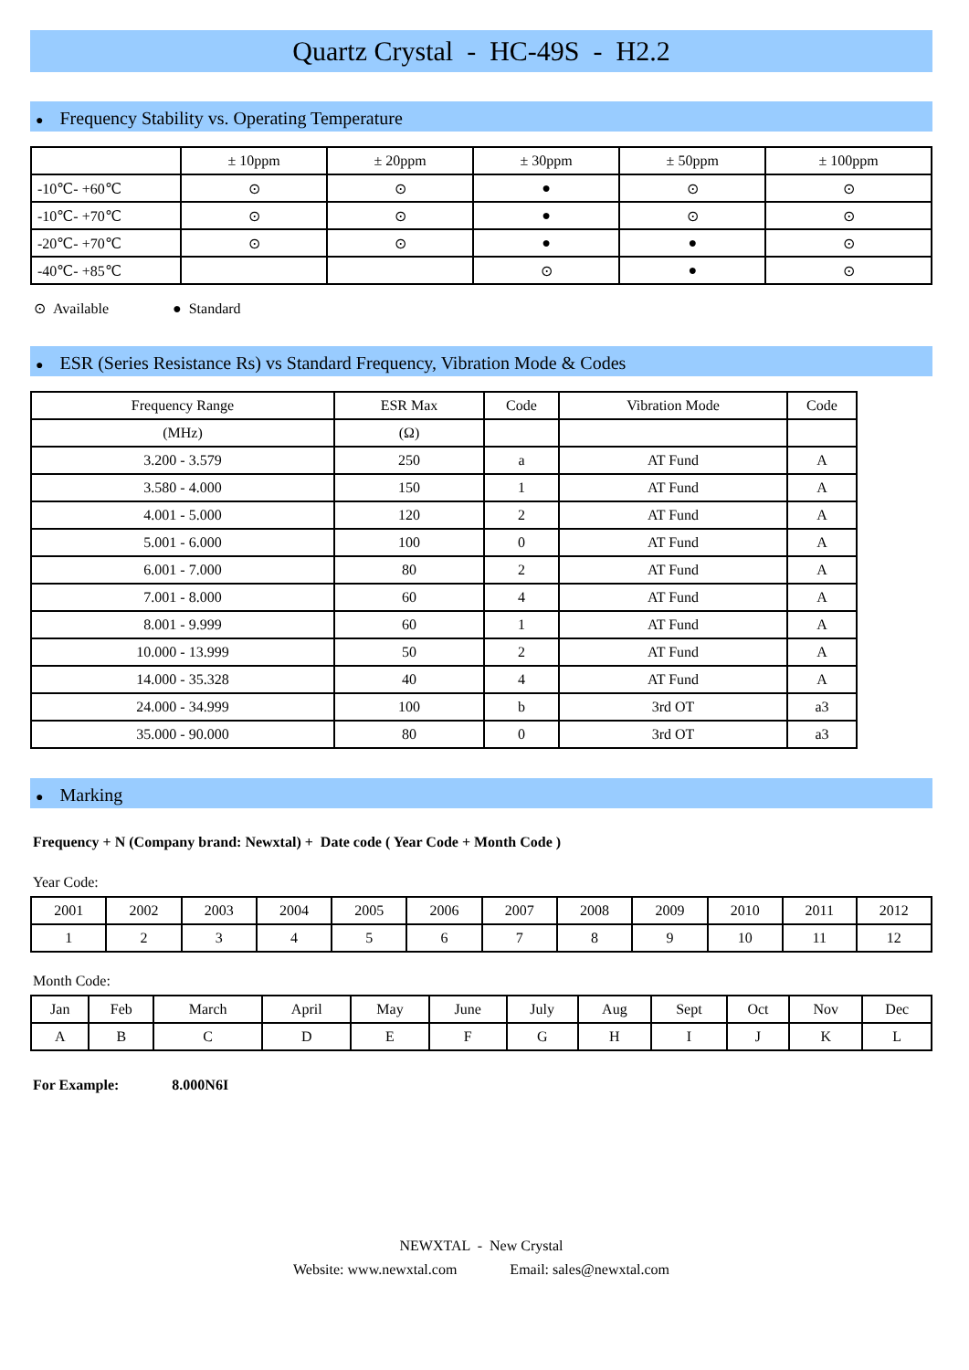Quartz Crystal - HC-49S - H2.2
● Frequency Stability vs. Operating Temperature
| | ± 10ppm | ± 20ppm | ± 30ppm | ± 50ppm | ± 100ppm |
| --- | --- | --- | --- | --- | --- |
| -10℃- +60℃ | ⊙ | ⊙ | ● | ⊙ | ⊙ |
| -10℃- +70℃ | ⊙ | ⊙ | ● | ⊙ | ⊙ |
| -20℃- +70℃ | ⊙ | ⊙ | ● | ● | ⊙ |
| -40℃- +85℃ | | | ⊙ | ● | ⊙ |
⊙ Available ● Standard
● ESR (Series Resistance Rs) vs Standard Frequency, Vibration Mode & Codes
| Frequency Range | ESR Max | Code | Vibration Mode | Code |
| --- | --- | --- | --- | --- |
| (MHz) | (Ω) | | | |
| 3.200 - 3.579 | 250 | a | AT Fund | A |
| 3.580 - 4.000 | 150 | 1 | AT Fund | A |
| 4.001 - 5.000 | 120 | 2 | AT Fund | A |
| 5.001 - 6.000 | 100 | 0 | AT Fund | A |
| 6.001 - 7.000 | 80 | 2 | AT Fund | A |
| 7.001 - 8.000 | 60 | 4 | AT Fund | A |
| 8.001 - 9.999 | 60 | 1 | AT Fund | A |
| 10.000 - 13.999 | 50 | 2 | AT Fund | A |
| 14.000 - 35.328 | 40 | 4 | AT Fund | A |
| 24.000 - 34.999 | 100 | b | 3rd OT | a3 |
| 35.000 - 90.000 | 80 | 0 | 3rd OT | a3 |
● Marking
Frequency + N (Company brand: Newxtal) + Date code ( Year Code + Month Code )
Year Code:
| 2001 | 2002 | 2003 | 2004 | 2005 | 2006 | 2007 | 2008 | 2009 | 2010 | 2011 | 2012 |
| 1 | 2 | 3 | 4 | 5 | 6 | 7 | 8 | 9 | 10 | 11 | 12 |
Month Code:
| Jan | Feb | March | April | May | June | July | Aug | Sept | Oct | Nov | Dec |
| A | B | C | D | E | F | G | H | I | J | K | L |
For Example: 8.000N6I
NEWXTAL - New Crystal
Website: www.newxtal.com Email: sales@newxtal.com